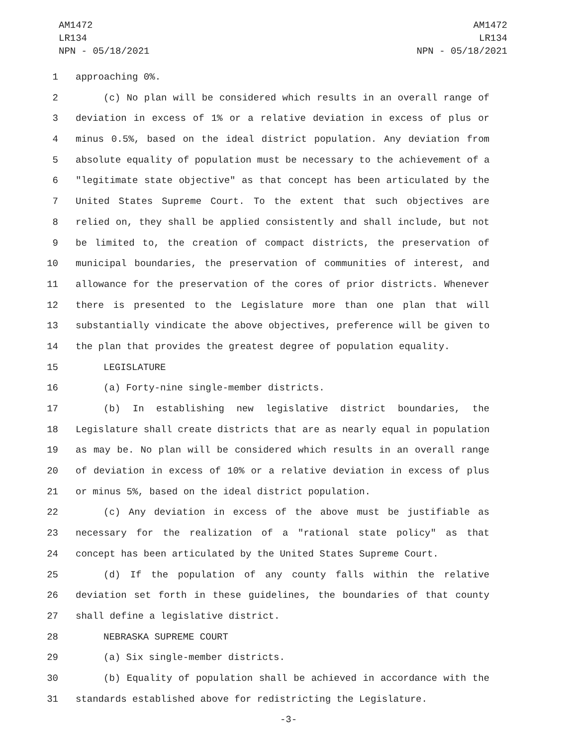AM1472
LR134
NPN - 05/18/2021
AM1472
LR134
NPN - 05/18/2021
1 approaching 0%.
2 (c) No plan will be considered which results in an overall range of
3 deviation in excess of 1% or a relative deviation in excess of plus or
4 minus 0.5%, based on the ideal district population. Any deviation from
5 absolute equality of population must be necessary to the achievement of a
6 "legitimate state objective" as that concept has been articulated by the
7 United States Supreme Court. To the extent that such objectives are
8 relied on, they shall be applied consistently and shall include, but not
9 be limited to, the creation of compact districts, the preservation of
10 municipal boundaries, the preservation of communities of interest, and
11 allowance for the preservation of the cores of prior districts. Whenever
12 there is presented to the Legislature more than one plan that will
13 substantially vindicate the above objectives, preference will be given to
14 the plan that provides the greatest degree of population equality.
15 LEGISLATURE
16 (a) Forty-nine single-member districts.
17 (b) In establishing new legislative district boundaries, the
18 Legislature shall create districts that are as nearly equal in population
19 as may be. No plan will be considered which results in an overall range
20 of deviation in excess of 10% or a relative deviation in excess of plus
21 or minus 5%, based on the ideal district population.
22 (c) Any deviation in excess of the above must be justifiable as
23 necessary for the realization of a "rational state policy" as that
24 concept has been articulated by the United States Supreme Court.
25 (d) If the population of any county falls within the relative
26 deviation set forth in these guidelines, the boundaries of that county
27 shall define a legislative district.
28 NEBRASKA SUPREME COURT
29 (a) Six single-member districts.
30 (b) Equality of population shall be achieved in accordance with the
31 standards established above for redistricting the Legislature.
-3-